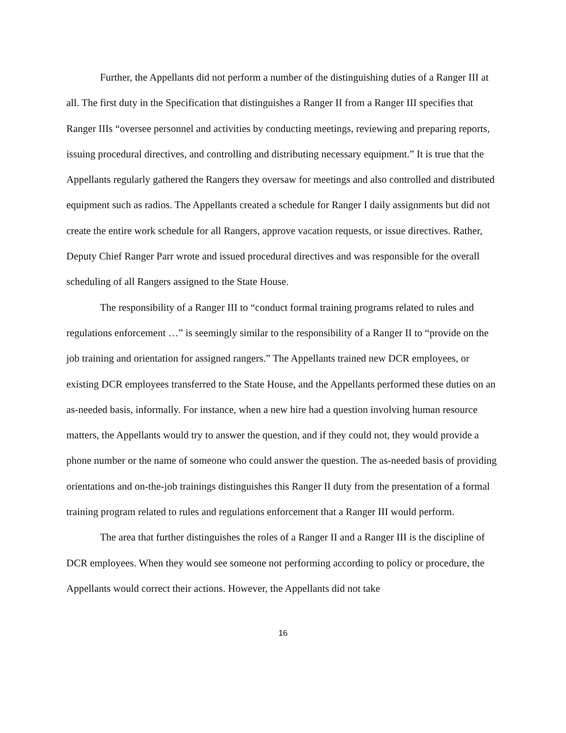Further, the Appellants did not perform a number of the distinguishing duties of a Ranger III at all. The first duty in the Specification that distinguishes a Ranger II from a Ranger III specifies that Ranger IIIs “oversee personnel and activities by conducting meetings, reviewing and preparing reports, issuing procedural directives, and controlling and distributing necessary equipment.” It is true that the Appellants regularly gathered the Rangers they oversaw for meetings and also controlled and distributed equipment such as radios. The Appellants created a schedule for Ranger I daily assignments but did not create the entire work schedule for all Rangers, approve vacation requests, or issue directives. Rather, Deputy Chief Ranger Parr wrote and issued procedural directives and was responsible for the overall scheduling of all Rangers assigned to the State House.
The responsibility of a Ranger III to “conduct formal training programs related to rules and regulations enforcement …” is seemingly similar to the responsibility of a Ranger II to “provide on the job training and orientation for assigned rangers.” The Appellants trained new DCR employees, or existing DCR employees transferred to the State House, and the Appellants performed these duties on an as-needed basis, informally. For instance, when a new hire had a question involving human resource matters, the Appellants would try to answer the question, and if they could not, they would provide a phone number or the name of someone who could answer the question. The as-needed basis of providing orientations and on-the-job trainings distinguishes this Ranger II duty from the presentation of a formal training program related to rules and regulations enforcement that a Ranger III would perform.
The area that further distinguishes the roles of a Ranger II and a Ranger III is the discipline of DCR employees. When they would see someone not performing according to policy or procedure, the Appellants would correct their actions. However, the Appellants did not take
16